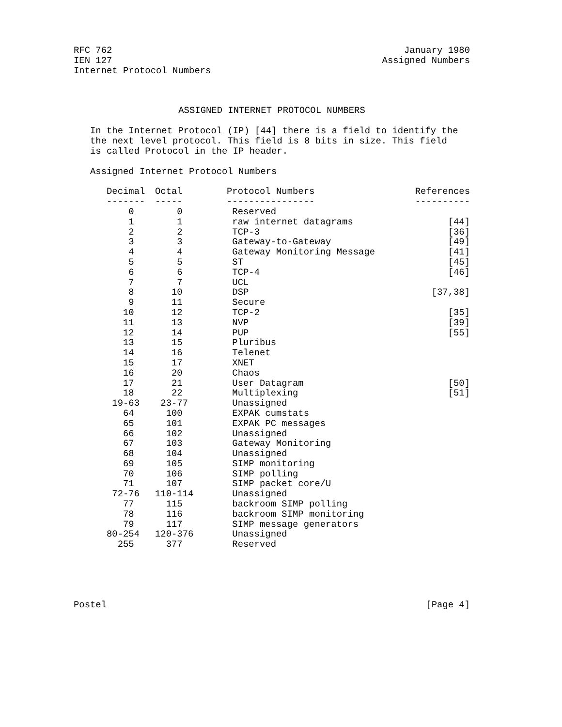RFC 762 January 1980
IEN 127 Assigned Numbers
Internet Protocol Numbers
ASSIGNED INTERNET PROTOCOL NUMBERS
In the Internet Protocol (IP) [44] there is a field to identify the
the next level protocol. This field is 8 bits in size. This field
is called Protocol in the IP header.
Assigned Internet Protocol Numbers
| Decimal | Octal | Protocol Numbers | References |
| --- | --- | --- | --- |
| ------- | ----- | ---------------- | ---------- |
| 0 | 0 | Reserved | |
| 1 | 1 | raw internet datagrams | [44] |
| 2 | 2 | TCP-3 | [36] |
| 3 | 3 | Gateway-to-Gateway | [49] |
| 4 | 4 | Gateway Monitoring Message | [41] |
| 5 | 5 | ST | [45] |
| 6 | 6 | TCP-4 | [46] |
| 7 | 7 | UCL | |
| 8 | 10 | DSP | [37,38] |
| 9 | 11 | Secure | |
| 10 | 12 | TCP-2 | [35] |
| 11 | 13 | NVP | [39] |
| 12 | 14 | PUP | [55] |
| 13 | 15 | Pluribus | |
| 14 | 16 | Telenet | |
| 15 | 17 | XNET | |
| 16 | 20 | Chaos | |
| 17 | 21 | User Datagram | [50] |
| 18 | 22 | Multiplexing | [51] |
| 19-63 | 23-77 | Unassigned | |
| 64 | 100 | EXPAK cumstats | |
| 65 | 101 | EXPAK PC messages | |
| 66 | 102 | Unassigned | |
| 67 | 103 | Gateway Monitoring | |
| 68 | 104 | Unassigned | |
| 69 | 105 | SIMP monitoring | |
| 70 | 106 | SIMP polling | |
| 71 | 107 | SIMP packet core/U | |
| 72-76 | 110-114 | Unassigned | |
| 77 | 115 | backroom SIMP polling | |
| 78 | 116 | backroom SIMP monitoring | |
| 79 | 117 | SIMP message generators | |
| 80-254 | 120-376 | Unassigned | |
| 255 | 377 | Reserved | |
Postel [Page 4]